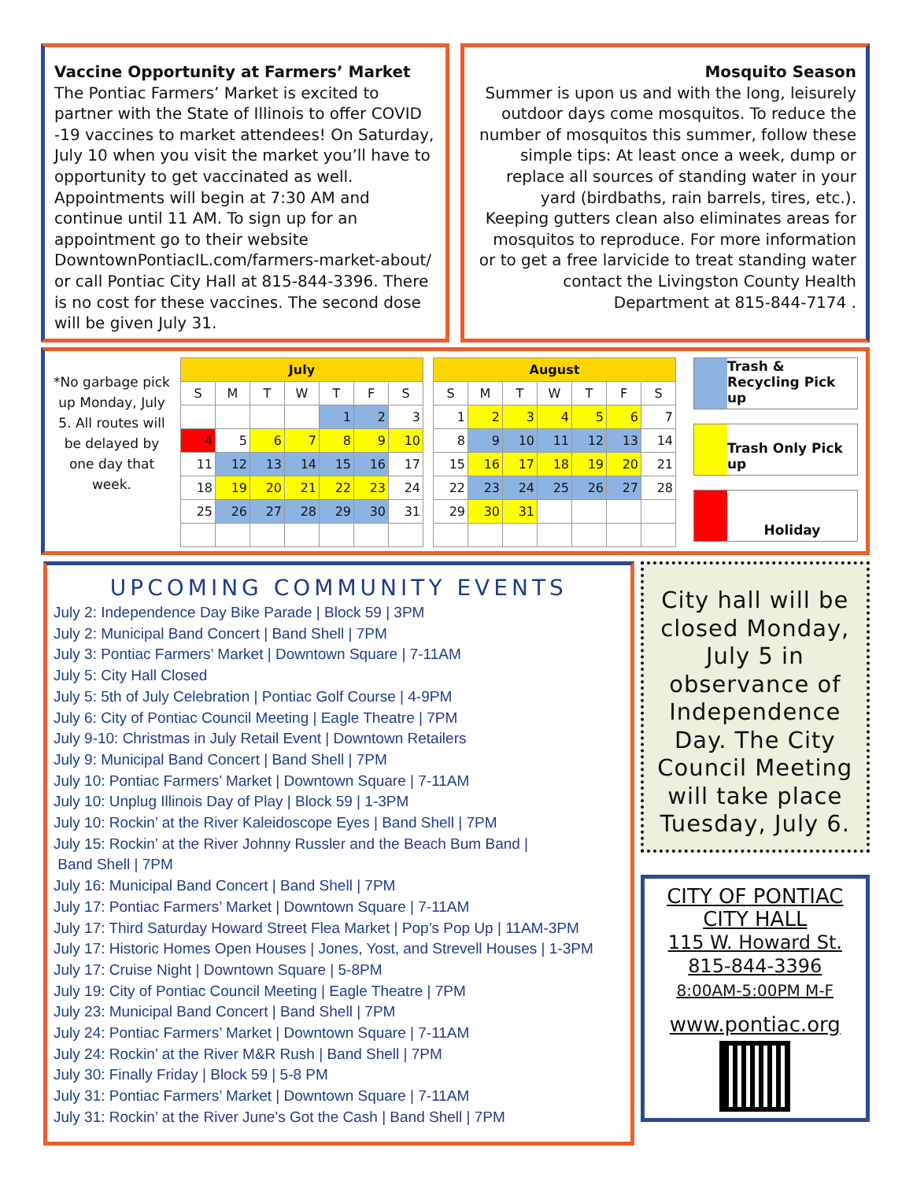Vaccine Opportunity at Farmers’ Market
The Pontiac Farmers’ Market is excited to partner with the State of Illinois to offer COVID -19 vaccines to market attendees! On Saturday, July 10 when you visit the market you’ll have to opportunity to get vaccinated as well. Appointments will begin at 7:30 AM and continue until 11 AM. To sign up for an appointment go to their website DowntownPontiacIL.com/farmers-market-about/ or call Pontiac City Hall at 815-844-3396. There is no cost for these vaccines. The second dose will be given July 31.
Mosquito Season
Summer is upon us and with the long, leisurely outdoor days come mosquitos. To reduce the number of mosquitos this summer, follow these simple tips: At least once a week, dump or replace all sources of standing water in your yard (birdbaths, rain barrels, tires, etc.). Keeping gutters clean also eliminates areas for mosquitos to reproduce. For more information or to get a free larvicide to treat standing water contact the Livingston County Health Department at 815-844-7174 .
*No garbage pick up Monday, July 5. All routes will be delayed by one day that week.
| July | | | | | | |
| S | M | T | W | T | F | S |
| | | | | 1 | 2 | 3 |
| 4 | 5 | 6 | 7 | 8 | 9 | 10 |
| 11 | 12 | 13 | 14 | 15 | 16 | 17 |
| 18 | 19 | 20 | 21 | 22 | 23 | 24 |
| 25 | 26 | 27 | 28 | 29 | 30 | 31 |
| August | | | | | | |
| S | M | T | W | T | F | S |
| 1 | 2 | 3 | 4 | 5 | 6 | 7 |
| 8 | 9 | 10 | 11 | 12 | 13 | 14 |
| 15 | 16 | 17 | 18 | 19 | 20 | 21 |
| 22 | 23 | 24 | 25 | 26 | 27 | 28 |
| 29 | 30 | 31 | | | | |
Trash & Recycling Pick up
Trash Only Pick up
Holiday
UPCOMING COMMUNITY EVENTS
July 2: Independence Day Bike Parade | Block 59 | 3PM
July 2: Municipal Band Concert | Band Shell | 7PM
July 3: Pontiac Farmers’ Market | Downtown Square | 7-11AM
July 5: City Hall Closed
July 5: 5th of July Celebration | Pontiac Golf Course | 4-9PM
July 6: City of Pontiac Council Meeting | Eagle Theatre | 7PM
July 9-10: Christmas in July Retail Event | Downtown Retailers
July 9: Municipal Band Concert | Band Shell | 7PM
July 10: Pontiac Farmers’ Market | Downtown Square | 7-11AM
July 10: Unplug Illinois Day of Play | Block 59 | 1-3PM
July 10: Rockin’ at the River Kaleidoscope Eyes | Band Shell | 7PM
July 15: Rockin’ at the River Johnny Russler and the Beach Bum Band |
Band Shell | 7PM
July 16: Municipal Band Concert | Band Shell | 7PM
July 17: Pontiac Farmers’ Market | Downtown Square | 7-11AM
July 17: Third Saturday Howard Street Flea Market | Pop’s Pop Up | 11AM-3PM
July 17: Historic Homes Open Houses | Jones, Yost, and Strevell Houses | 1-3PM
July 17: Cruise Night | Downtown Square | 5-8PM
July 19: City of Pontiac Council Meeting | Eagle Theatre | 7PM
July 23: Municipal Band Concert | Band Shell | 7PM
July 24: Pontiac Farmers’ Market | Downtown Square | 7-11AM
July 24: Rockin’ at the River M&R Rush | Band Shell | 7PM
July 30: Finally Friday | Block 59 | 5-8 PM
July 31: Pontiac Farmers’ Market | Downtown Square | 7-11AM
July 31: Rockin’ at the River June’s Got the Cash | Band Shell | 7PM
City hall will be closed Monday, July 5 in observance of Independence Day. The City Council Meeting will take place Tuesday, July 6.
CITY OF PONTIAC
CITY HALL
115 W. Howard St.
815-844-3396
8:00AM-5:00PM M-F
www.pontiac.org